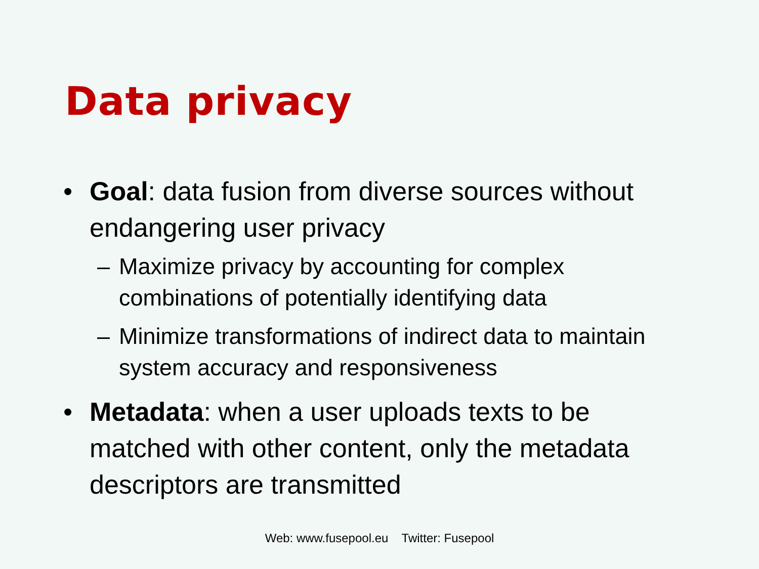Data privacy
• Goal: data fusion from diverse sources without endangering user privacy
– Maximize privacy by accounting for complex combinations of potentially identifying data
– Minimize transformations of indirect data to maintain system accuracy and responsiveness
• Metadata: when a user uploads texts to be matched with other content, only the metadata descriptors are transmitted
Web: www.fusepool.eu Twitter: Fusepool